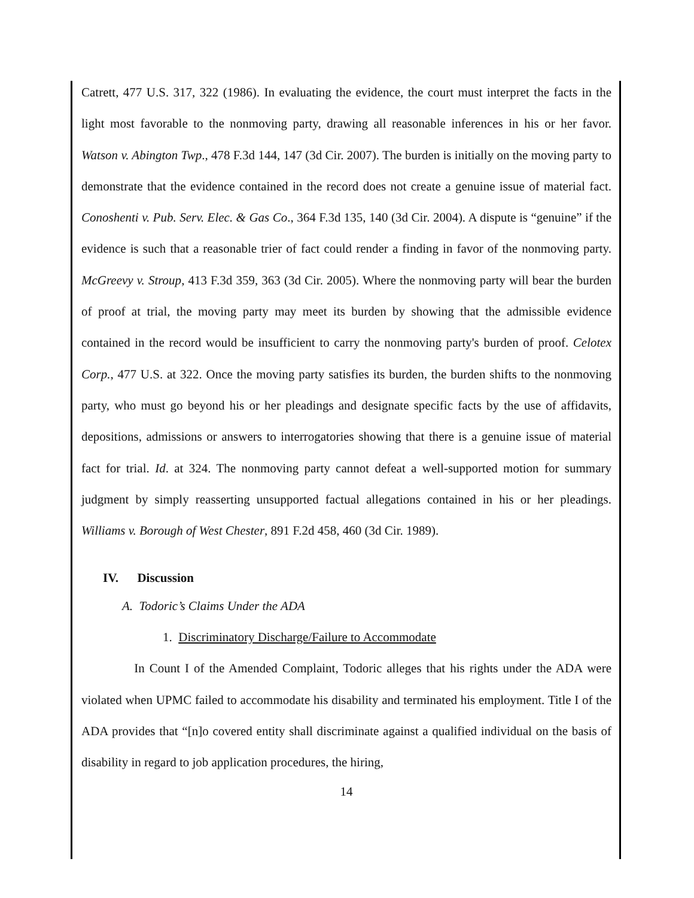Catrett, 477 U.S. 317, 322 (1986). In evaluating the evidence, the court must interpret the facts in the light most favorable to the nonmoving party, drawing all reasonable inferences in his or her favor. Watson v. Abington Twp., 478 F.3d 144, 147 (3d Cir. 2007). The burden is initially on the moving party to demonstrate that the evidence contained in the record does not create a genuine issue of material fact. Conoshenti v. Pub. Serv. Elec. & Gas Co., 364 F.3d 135, 140 (3d Cir. 2004). A dispute is “genuine” if the evidence is such that a reasonable trier of fact could render a finding in favor of the nonmoving party. McGreevy v. Stroup, 413 F.3d 359, 363 (3d Cir. 2005). Where the nonmoving party will bear the burden of proof at trial, the moving party may meet its burden by showing that the admissible evidence contained in the record would be insufficient to carry the nonmoving party's burden of proof. Celotex Corp., 477 U.S. at 322. Once the moving party satisfies its burden, the burden shifts to the nonmoving party, who must go beyond his or her pleadings and designate specific facts by the use of affidavits, depositions, admissions or answers to interrogatories showing that there is a genuine issue of material fact for trial. Id. at 324. The nonmoving party cannot defeat a well-supported motion for summary judgment by simply reasserting unsupported factual allegations contained in his or her pleadings. Williams v. Borough of West Chester, 891 F.2d 458, 460 (3d Cir. 1989).
IV. Discussion
A. Todoric’s Claims Under the ADA
1. Discriminatory Discharge/Failure to Accommodate
In Count I of the Amended Complaint, Todoric alleges that his rights under the ADA were violated when UPMC failed to accommodate his disability and terminated his employment. Title I of the ADA provides that “[n]o covered entity shall discriminate against a qualified individual on the basis of disability in regard to job application procedures, the hiring,
14